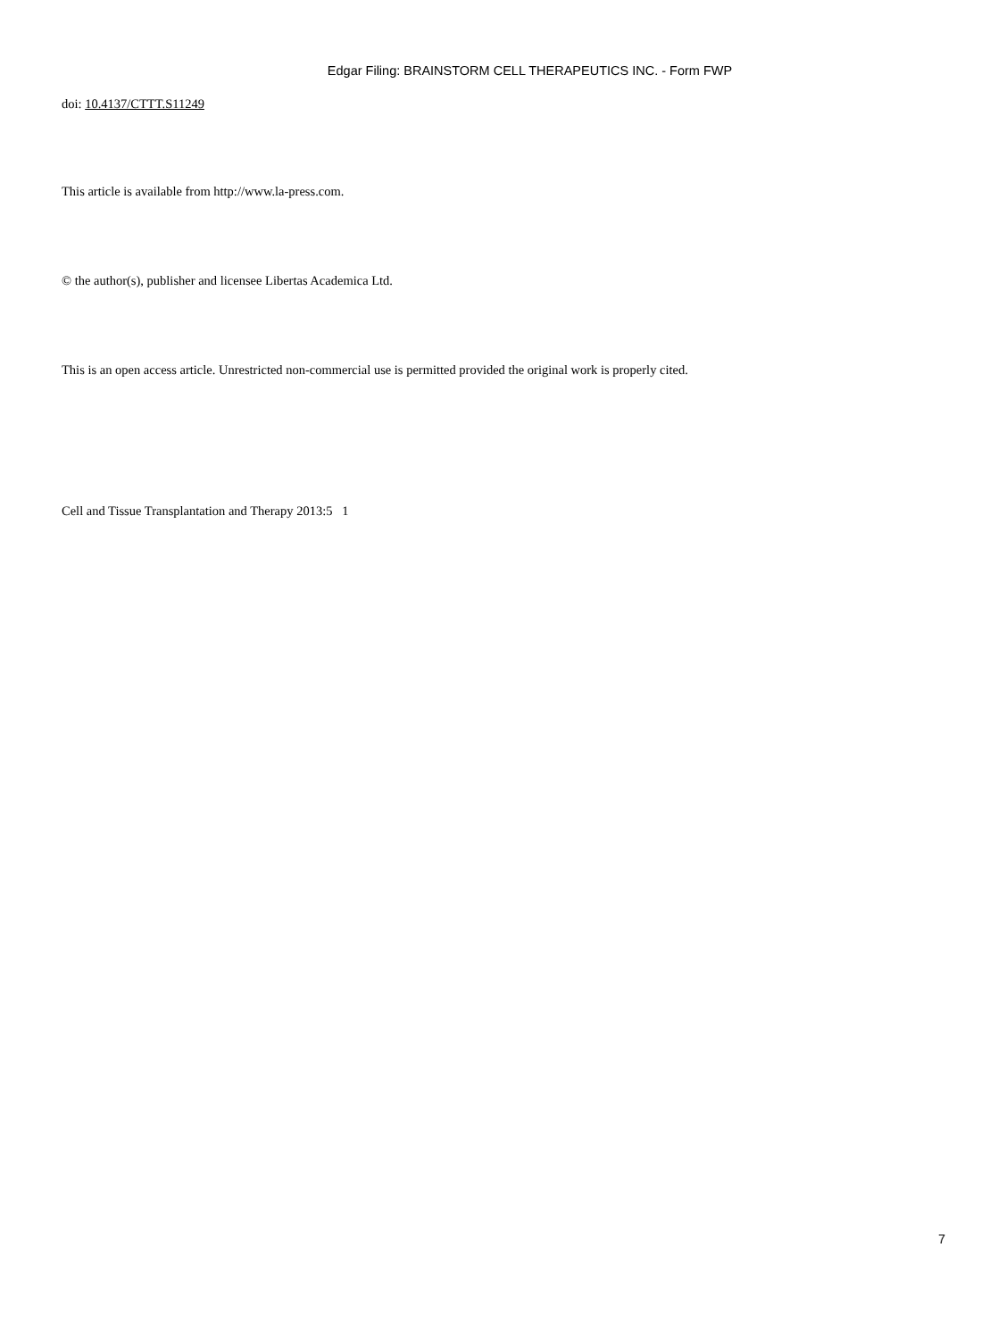Edgar Filing: BRAINSTORM CELL THERAPEUTICS INC. - Form FWP
doi: 10.4137/CTTT.S11249
This article is available from http://www.la-press.com.
© the author(s), publisher and licensee Libertas Academica Ltd.
This is an open access article. Unrestricted non-commercial use is permitted provided the original work is properly cited.
Cell and Tissue Transplantation and Therapy 2013:5 1
7